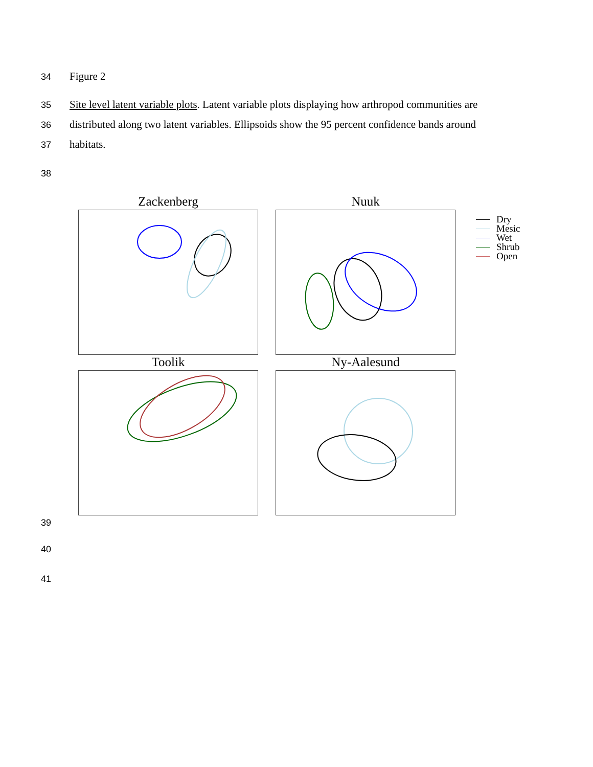34 Figure 2
35 Site level latent variable plots. Latent variable plots displaying how arthropod communities are
36 distributed along two latent variables. Ellipsoids show the 95 percent confidence bands around
37 habitats.
38
Zackenberg
Nuuk
Toolik
Ny-Aalesund
Dry
Mesic
Wet
Shrub
Open
39
40
41